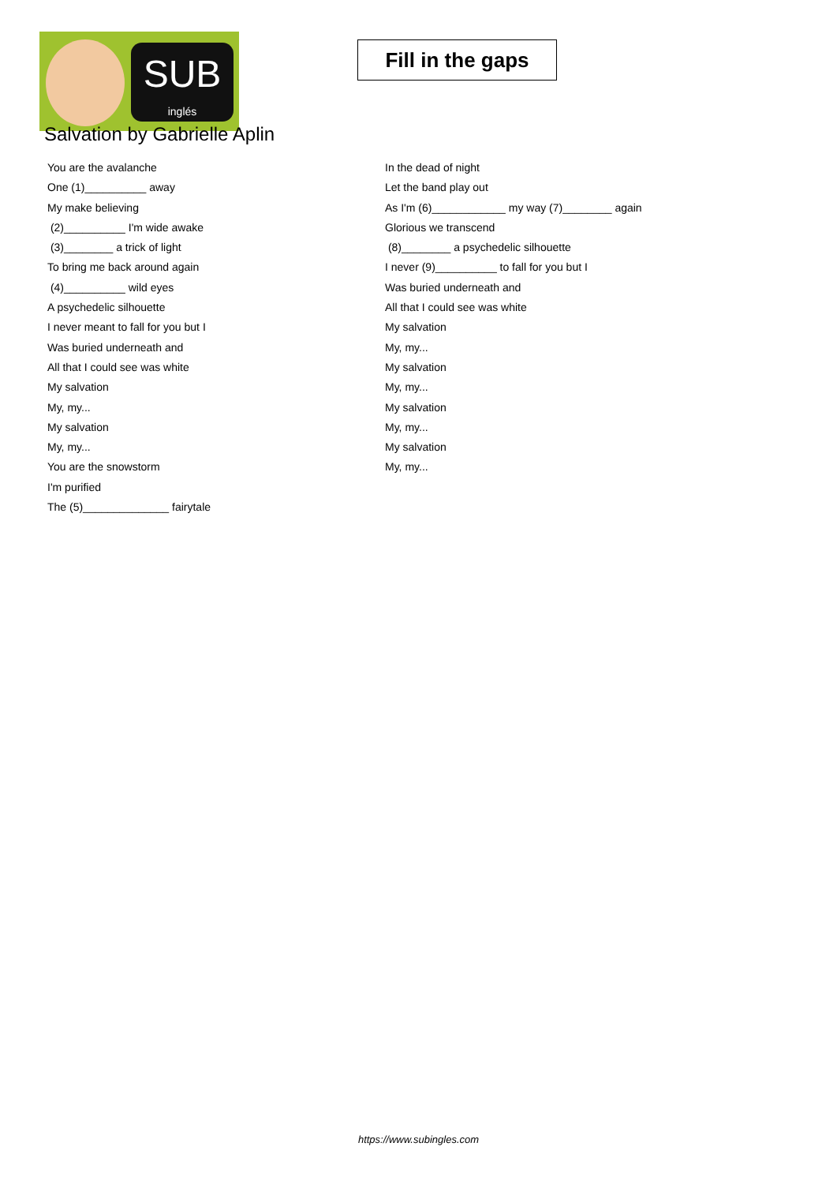SUB
inglés
Fill in the gaps
Salvation by Gabrielle Aplin
You are the avalanche
One (1)__________ away
My make believing
(2)__________ I'm wide awake
(3)________ a trick of light
To bring me back around again
(4)__________ wild eyes
A psychedelic silhouette
I never meant to fall for you but I
Was buried underneath and
All that I could see was white
My salvation
My, my...
My salvation
My, my...
You are the snowstorm
I'm purified
The (5)______________ fairytale
In the dead of night
Let the band play out
As I'm (6)____________ my way (7)________ again
Glorious we transcend
(8)________ a psychedelic silhouette
I never (9)__________ to fall for you but I
Was buried underneath and
All that I could see was white
My salvation
My, my...
My salvation
My, my...
My salvation
My, my...
My salvation
My, my...
https://www.subingles.com